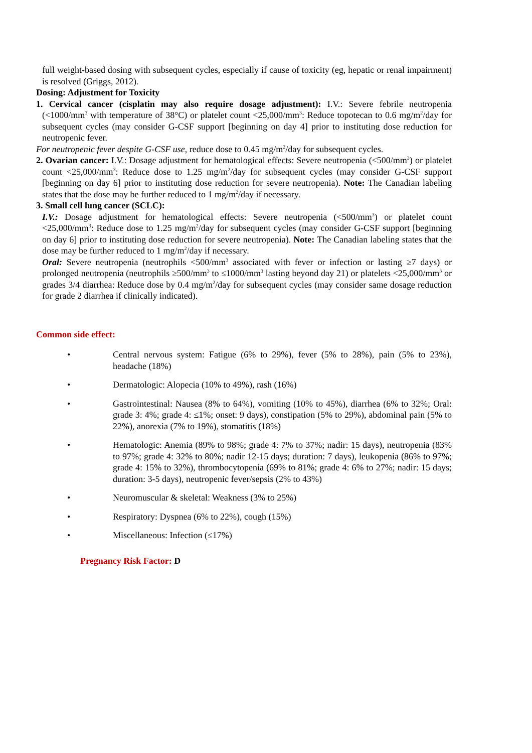full weight-based dosing with subsequent cycles, especially if cause of toxicity (eg, hepatic or renal impairment) is resolved (Griggs, 2012).
Dosing: Adjustment for Toxicity
1. Cervical cancer (cisplatin may also require dosage adjustment): I.V.: Severe febrile neutropenia (<1000/mm<sup>3</sup> with temperature of 38°C) or platelet count <25,000/mm<sup>3</sup>: Reduce topotecan to 0.6 mg/m<sup>2</sup>/day for subsequent cycles (may consider G-CSF support [beginning on day 4] prior to instituting dose reduction for neutropenic fever.
For neutropenic fever despite G-CSF use, reduce dose to 0.45 mg/m<sup>2</sup>/day for subsequent cycles.
2. Ovarian cancer: I.V.: Dosage adjustment for hematological effects: Severe neutropenia (<500/mm<sup>3</sup>) or platelet count <25,000/mm<sup>3</sup>: Reduce dose to 1.25 mg/m<sup>2</sup>/day for subsequent cycles (may consider G-CSF support [beginning on day 6] prior to instituting dose reduction for severe neutropenia). Note: The Canadian labeling states that the dose may be further reduced to 1 mg/m<sup>2</sup>/day if necessary.
3. Small cell lung cancer (SCLC):
I.V.: Dosage adjustment for hematological effects: Severe neutropenia (<500/mm<sup>3</sup>) or platelet count <25,000/mm<sup>3</sup>: Reduce dose to 1.25 mg/m<sup>2</sup>/day for subsequent cycles (may consider G-CSF support [beginning on day 6] prior to instituting dose reduction for severe neutropenia). Note: The Canadian labeling states that the dose may be further reduced to 1 mg/m<sup>2</sup>/day if necessary.
Oral: Severe neutropenia (neutrophils <500/mm<sup>3</sup> associated with fever or infection or lasting ≥7 days) or prolonged neutropenia (neutrophils ≥500/mm<sup>3</sup> to ≤1000/mm<sup>3</sup> lasting beyond day 21) or platelets <25,000/mm<sup>3</sup> or grades 3/4 diarrhea: Reduce dose by 0.4 mg/m<sup>2</sup>/day for subsequent cycles (may consider same dosage reduction for grade 2 diarrhea if clinically indicated).
Common side effect:
• Central nervous system: Fatigue (6% to 29%), fever (5% to 28%), pain (5% to 23%), headache (18%)
• Dermatologic: Alopecia (10% to 49%), rash (16%)
• Gastrointestinal: Nausea (8% to 64%), vomiting (10% to 45%), diarrhea (6% to 32%; Oral: grade 3: 4%; grade 4: ≤1%; onset: 9 days), constipation (5% to 29%), abdominal pain (5% to 22%), anorexia (7% to 19%), stomatitis (18%)
• Hematologic: Anemia (89% to 98%; grade 4: 7% to 37%; nadir: 15 days), neutropenia (83% to 97%; grade 4: 32% to 80%; nadir 12-15 days; duration: 7 days), leukopenia (86% to 97%; grade 4: 15% to 32%), thrombocytopenia (69% to 81%; grade 4: 6% to 27%; nadir: 15 days; duration: 3-5 days), neutropenic fever/sepsis (2% to 43%)
• Neuromuscular & skeletal: Weakness (3% to 25%)
• Respiratory: Dyspnea (6% to 22%), cough (15%)
• Miscellaneous: Infection (≤17%)
Pregnancy Risk Factor: D